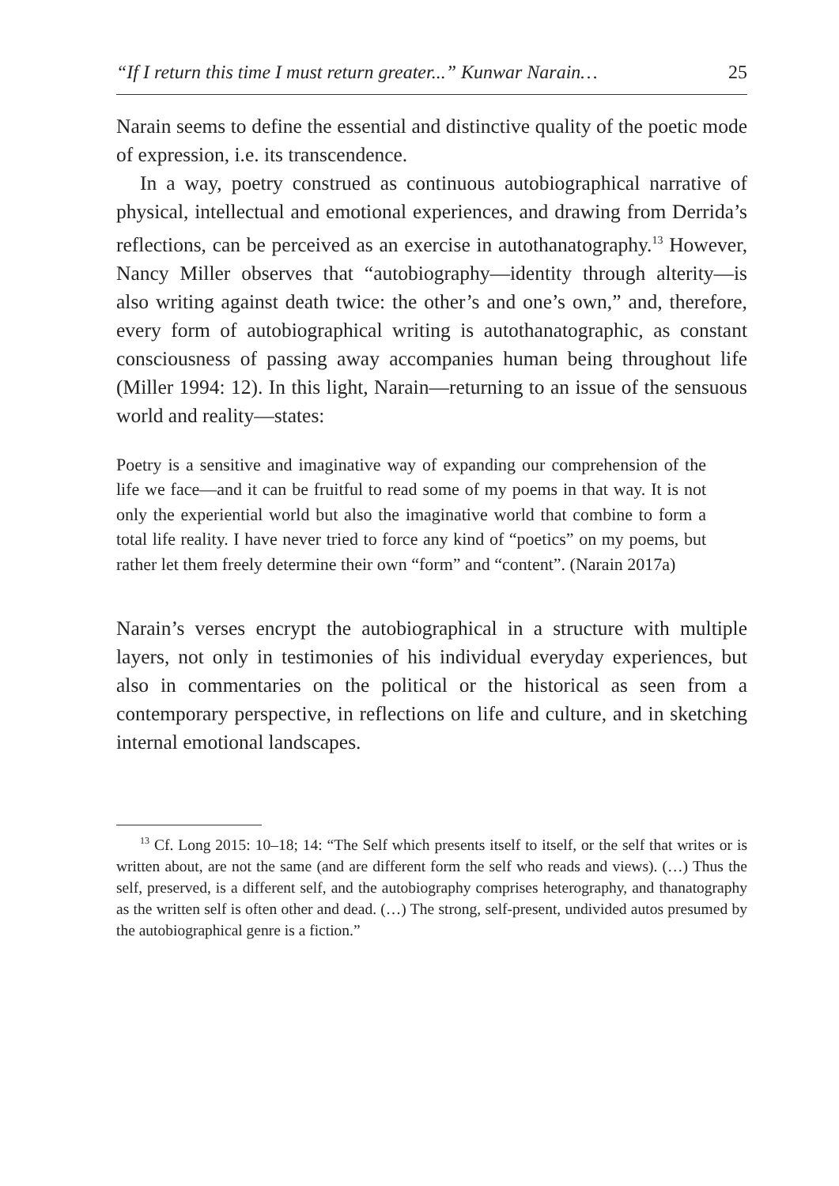“If I return this time I must return greater...” Kunwar Narain… 25
Narain seems to define the essential and distinctive quality of the poetic mode of expression, i.e. its transcendence.
In a way, poetry construed as continuous autobiographical narrative of physical, intellectual and emotional experiences, and drawing from Derrida’s reflections, can be perceived as an exercise in autothanatography.<sup>13</sup> However, Nancy Miller observes that “autobiography—identity through alterity—is also writing against death twice: the other’s and one’s own,” and, therefore, every form of autobiographical writing is autothanatographic, as constant consciousness of passing away accompanies human being throughout life (Miller 1994: 12). In this light, Narain—returning to an issue of the sensuous world and reality—states:
Poetry is a sensitive and imaginative way of expanding our comprehension of the life we face—and it can be fruitful to read some of my poems in that way. It is not only the experiential world but also the imaginative world that combine to form a total life reality. I have never tried to force any kind of “poetics” on my poems, but rather let them freely determine their own “form” and “content”. (Narain 2017a)
Narain’s verses encrypt the autobiographical in a structure with multiple layers, not only in testimonies of his individual everyday experiences, but also in commentaries on the political or the historical as seen from a contemporary perspective, in reflections on life and culture, and in sketching internal emotional landscapes.
<sup>13</sup> Cf. Long 2015: 10–18; 14: “The Self which presents itself to itself, or the self that writes or is written about, are not the same (and are different form the self who reads and views). (…) Thus the self, preserved, is a different self, and the autobiography comprises heterography, and thanatography as the written self is often other and dead. (…) The strong, self-present, undivided autos presumed by the autobiographical genre is a fiction.”